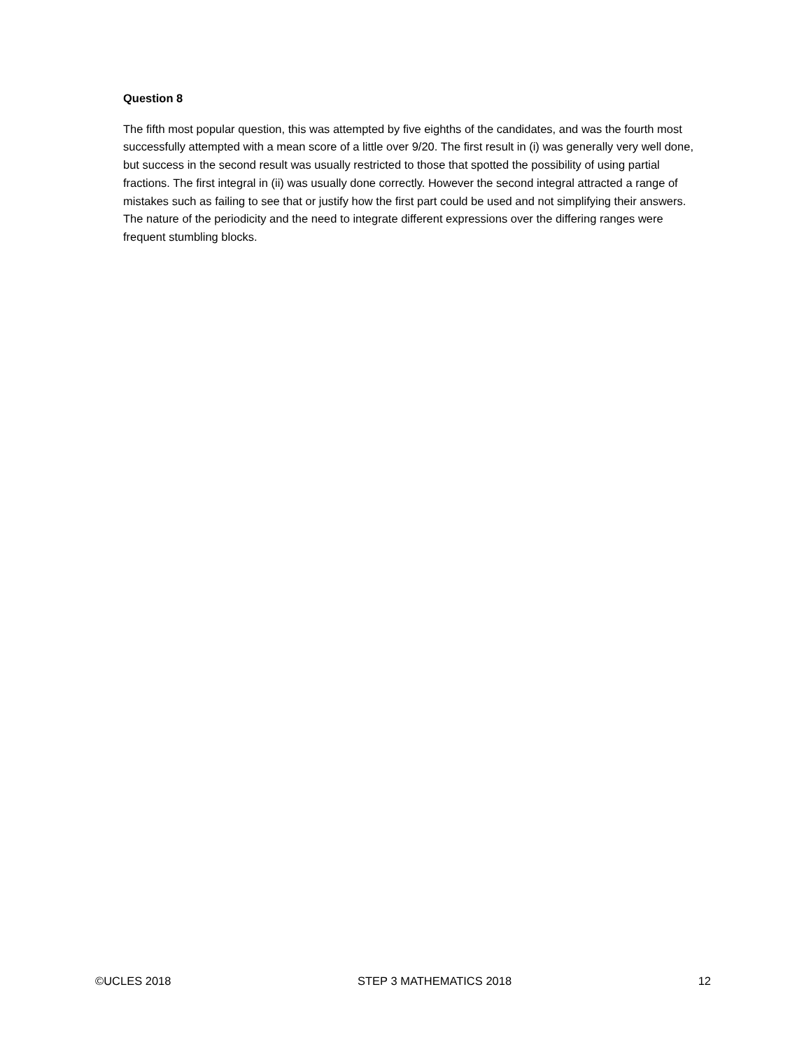Question 8
The fifth most popular question, this was attempted by five eighths of the candidates, and was the fourth most successfully attempted with a mean score of a little over 9/20. The first result in (i) was generally very well done, but success in the second result was usually restricted to those that spotted the possibility of using partial fractions. The first integral in (ii) was usually done correctly. However the second integral attracted a range of mistakes such as failing to see that or justify how the first part could be used and not simplifying their answers. The nature of the periodicity and the need to integrate different expressions over the differing ranges were frequent stumbling blocks.
©UCLES 2018 STEP 3 MATHEMATICS 2018 12